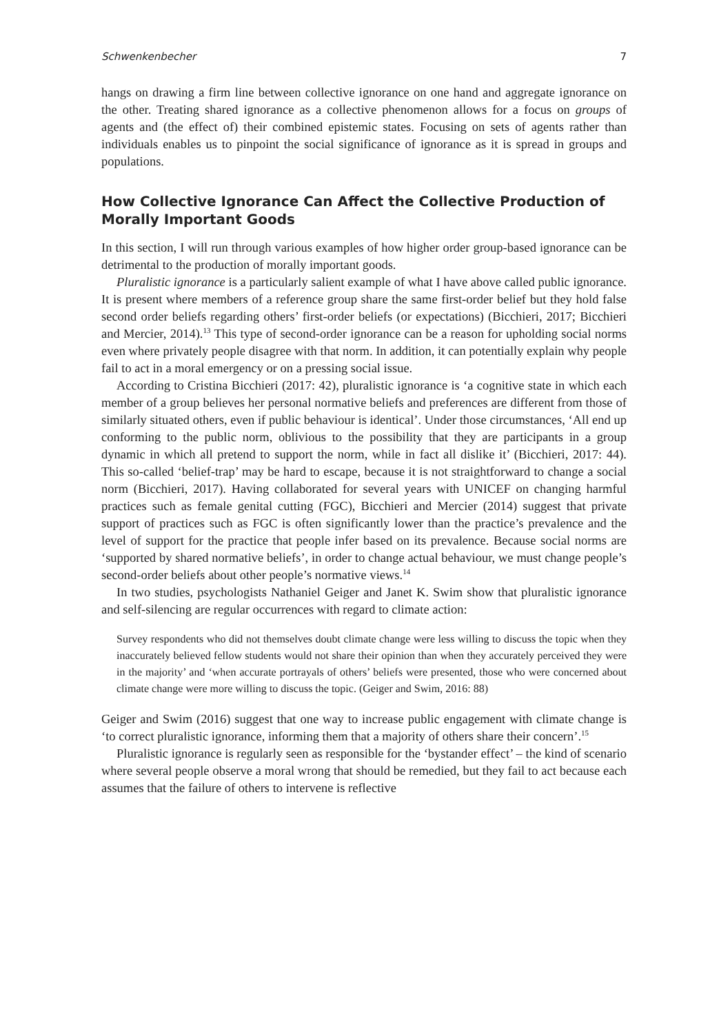Schwenkenbecher 7
hangs on drawing a firm line between collective ignorance on one hand and aggregate ignorance on the other. Treating shared ignorance as a collective phenomenon allows for a focus on groups of agents and (the effect of) their combined epistemic states. Focusing on sets of agents rather than individuals enables us to pinpoint the social significance of ignorance as it is spread in groups and populations.
How Collective Ignorance Can Affect the Collective Production of Morally Important Goods
In this section, I will run through various examples of how higher order group-based ignorance can be detrimental to the production of morally important goods.
Pluralistic ignorance is a particularly salient example of what I have above called public ignorance. It is present where members of a reference group share the same first-order belief but they hold false second order beliefs regarding others’ first-order beliefs (or expectations) (Bicchieri, 2017; Bicchieri and Mercier, 2014).<sup>13</sup> This type of second-order ignorance can be a reason for upholding social norms even where privately people disagree with that norm. In addition, it can potentially explain why people fail to act in a moral emergency or on a pressing social issue.
According to Cristina Bicchieri (2017: 42), pluralistic ignorance is ‘a cognitive state in which each member of a group believes her personal normative beliefs and preferences are different from those of similarly situated others, even if public behaviour is identical’. Under those circumstances, ‘All end up conforming to the public norm, oblivious to the possibility that they are participants in a group dynamic in which all pretend to support the norm, while in fact all dislike it’ (Bicchieri, 2017: 44). This so-called ‘belief-trap’ may be hard to escape, because it is not straightforward to change a social norm (Bicchieri, 2017). Having collaborated for several years with UNICEF on changing harmful practices such as female genital cutting (FGC), Bicchieri and Mercier (2014) suggest that private support of practices such as FGC is often significantly lower than the practice’s prevalence and the level of support for the practice that people infer based on its prevalence. Because social norms are ‘supported by shared normative beliefs’, in order to change actual behaviour, we must change people’s second-order beliefs about other people’s normative views.<sup>14</sup>
In two studies, psychologists Nathaniel Geiger and Janet K. Swim show that pluralistic ignorance and self-silencing are regular occurrences with regard to climate action:
Survey respondents who did not themselves doubt climate change were less willing to discuss the topic when they inaccurately believed fellow students would not share their opinion than when they accurately perceived they were in the majority’ and ‘when accurate portrayals of others’ beliefs were presented, those who were concerned about climate change were more willing to discuss the topic. (Geiger and Swim, 2016: 88)
Geiger and Swim (2016) suggest that one way to increase public engagement with climate change is ‘to correct pluralistic ignorance, informing them that a majority of others share their concern’.<sup>15</sup>
Pluralistic ignorance is regularly seen as responsible for the ‘bystander effect’ – the kind of scenario where several people observe a moral wrong that should be remedied, but they fail to act because each assumes that the failure of others to intervene is reflective